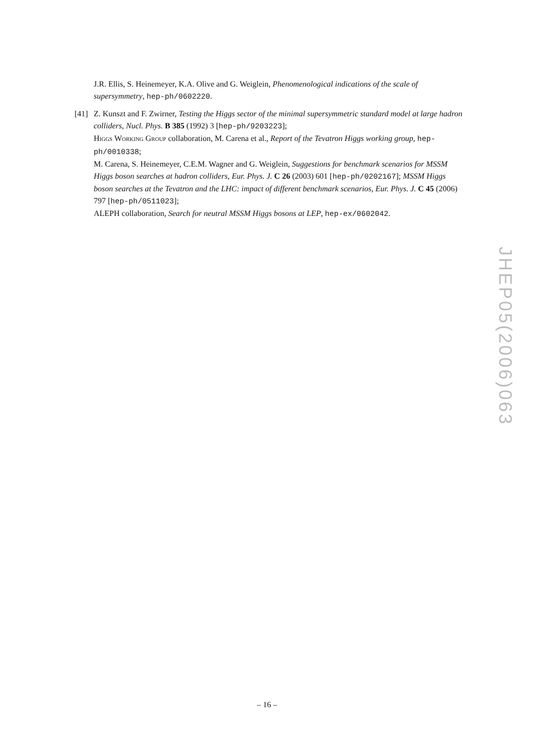J.R. Ellis, S. Heinemeyer, K.A. Olive and G. Weiglein, Phenomenological indications of the scale of supersymmetry, hep-ph/0602220.
[41]
Z. Kunszt and F. Zwirner, Testing the Higgs sector of the minimal supersymmetric standard model at large hadron colliders, Nucl. Phys. B 385 (1992) 3 [hep-ph/9203223];
Higgs Working Group collaboration, M. Carena et al., Report of the Tevatron Higgs working group, hep-ph/0010338;
M. Carena, S. Heinemeyer, C.E.M. Wagner and G. Weiglein, Suggestions for benchmark scenarios for MSSM Higgs boson searches at hadron colliders, Eur. Phys. J. C 26 (2003) 601 [hep-ph/0202167]; MSSM Higgs boson searches at the Tevatron and the LHC: impact of different benchmark scenarios, Eur. Phys. J. C 45 (2006) 797 [hep-ph/0511023];
ALEPH collaboration, Search for neutral MSSM Higgs bosons at LEP, hep-ex/0602042.
JHEP05(2006)063
– 16 –